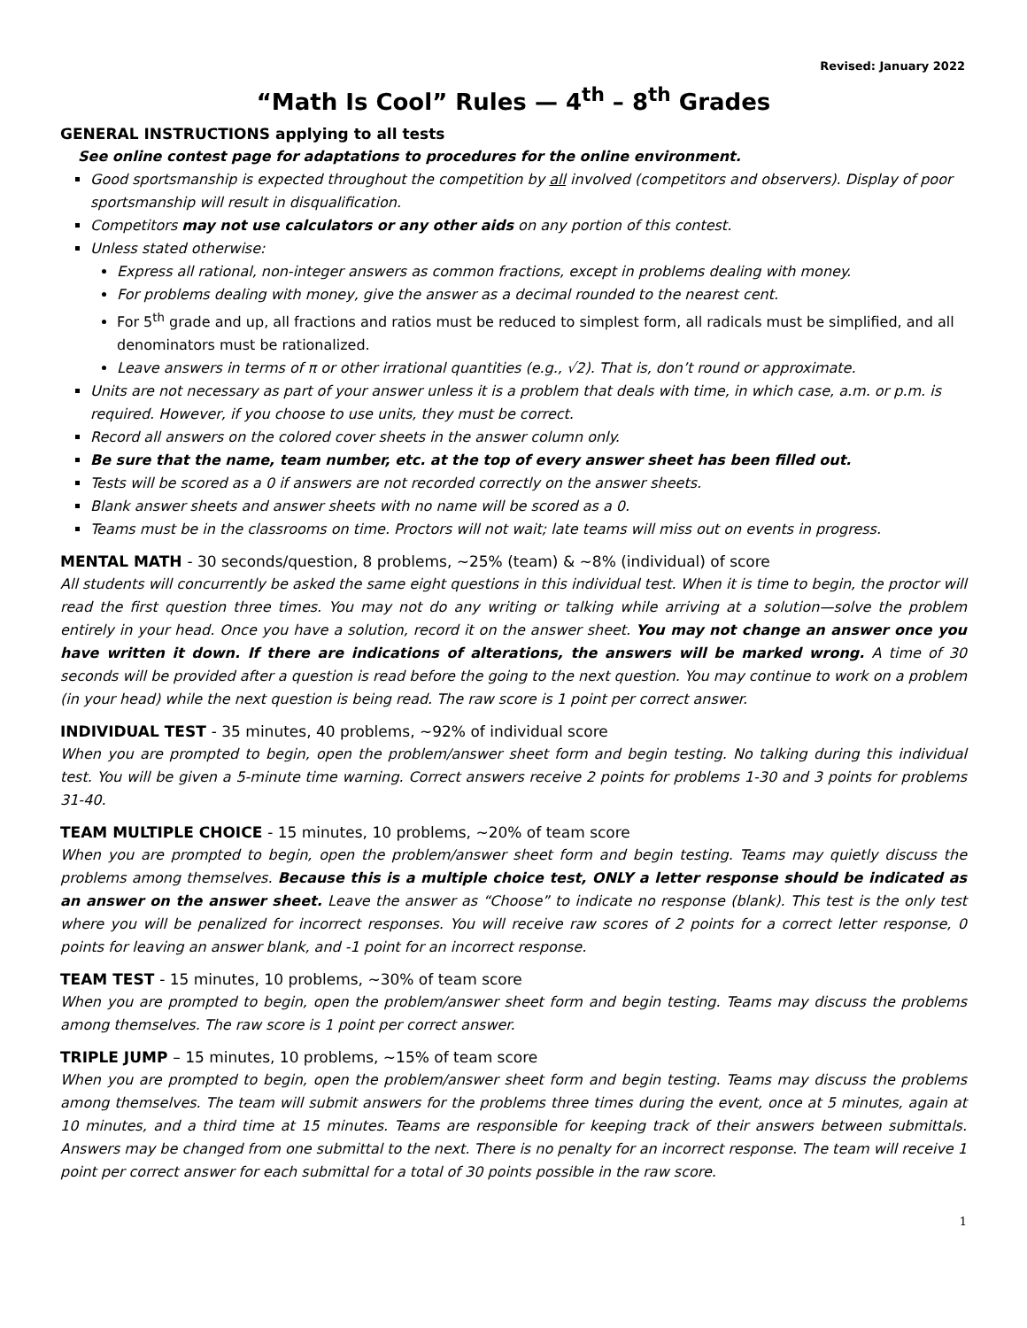Revised: January 2022
“Math Is Cool” Rules — 4<sup>th</sup> – 8<sup>th</sup> Grades
GENERAL INSTRUCTIONS applying to all tests
See online contest page for adaptations to procedures for the online environment.
Good sportsmanship is expected throughout the competition by all involved (competitors and observers). Display of poor sportsmanship will result in disqualification.
Competitors may not use calculators or any other aids on any portion of this contest.
Unless stated otherwise:
Express all rational, non-integer answers as common fractions, except in problems dealing with money.
For problems dealing with money, give the answer as a decimal rounded to the nearest cent.
For 5<sup>th</sup> grade and up, all fractions and ratios must be reduced to simplest form, all radicals must be simplified, and all denominators must be rationalized.
Leave answers in terms of π or other irrational quantities (e.g., √2). That is, don’t round or approximate.
Units are not necessary as part of your answer unless it is a problem that deals with time, in which case, a.m. or p.m. is required. However, if you choose to use units, they must be correct.
Record all answers on the colored cover sheets in the answer column only.
Be sure that the name, team number, etc. at the top of every answer sheet has been filled out.
Tests will be scored as a 0 if answers are not recorded correctly on the answer sheets.
Blank answer sheets and answer sheets with no name will be scored as a 0.
Teams must be in the classrooms on time. Proctors will not wait; late teams will miss out on events in progress.
MENTAL MATH - 30 seconds/question, 8 problems, ~25% (team) & ~8% (individual) of score
All students will concurrently be asked the same eight questions in this individual test. When it is time to begin, the proctor will read the first question three times. You may not do any writing or talking while arriving at a solution—solve the problem entirely in your head. Once you have a solution, record it on the answer sheet. You may not change an answer once you have written it down. If there are indications of alterations, the answers will be marked wrong. A time of 30 seconds will be provided after a question is read before the going to the next question. You may continue to work on a problem (in your head) while the next question is being read. The raw score is 1 point per correct answer.
INDIVIDUAL TEST - 35 minutes, 40 problems, ~92% of individual score
When you are prompted to begin, open the problem/answer sheet form and begin testing. No talking during this individual test. You will be given a 5-minute time warning. Correct answers receive 2 points for problems 1-30 and 3 points for problems 31-40.
TEAM MULTIPLE CHOICE - 15 minutes, 10 problems, ~20% of team score
When you are prompted to begin, open the problem/answer sheet form and begin testing. Teams may quietly discuss the problems among themselves. Because this is a multiple choice test, ONLY a letter response should be indicated as an answer on the answer sheet. Leave the answer as “Choose” to indicate no response (blank). This test is the only test where you will be penalized for incorrect responses. You will receive raw scores of 2 points for a correct letter response, 0 points for leaving an answer blank, and -1 point for an incorrect response.
TEAM TEST - 15 minutes, 10 problems, ~30% of team score
When you are prompted to begin, open the problem/answer sheet form and begin testing. Teams may discuss the problems among themselves. The raw score is 1 point per correct answer.
TRIPLE JUMP – 15 minutes, 10 problems, ~15% of team score
When you are prompted to begin, open the problem/answer sheet form and begin testing. Teams may discuss the problems among themselves. The team will submit answers for the problems three times during the event, once at 5 minutes, again at 10 minutes, and a third time at 15 minutes. Teams are responsible for keeping track of their answers between submittals. Answers may be changed from one submittal to the next. There is no penalty for an incorrect response. The team will receive 1 point per correct answer for each submittal for a total of 30 points possible in the raw score.
1